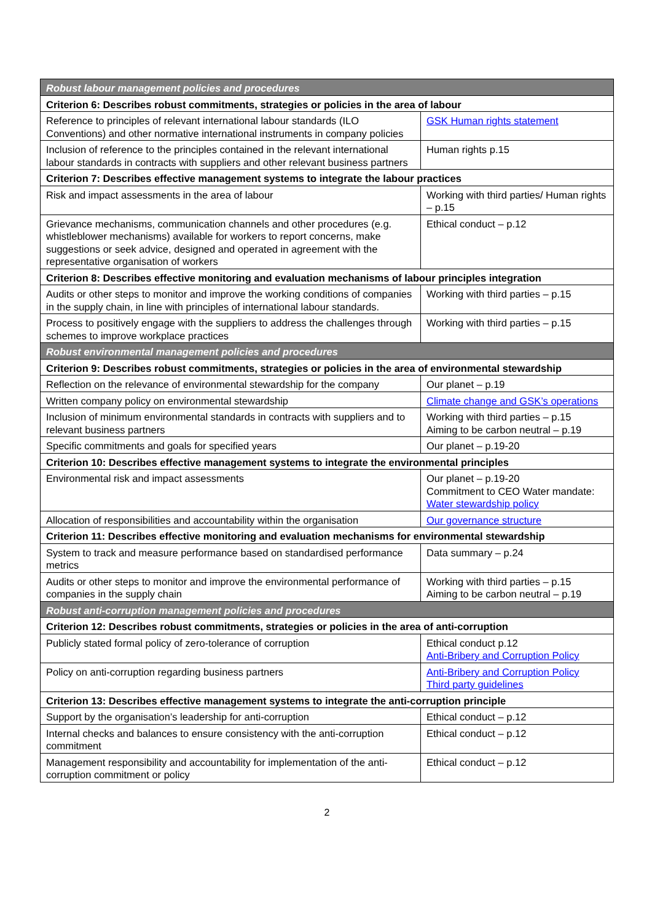| Robust labour management policies and procedures | |
| Criterion 6: Describes robust commitments, strategies or policies in the area of labour | |
| Reference to principles of relevant international labour standards (ILO Conventions) and other normative international instruments in company policies | GSK Human rights statement |
| Inclusion of reference to the principles contained in the relevant international labour standards in contracts with suppliers and other relevant business partners | Human rights p.15 |
| Criterion 7: Describes effective management systems to integrate the labour practices | |
| Risk and impact assessments in the area of labour | Working with third parties/ Human rights – p.15 |
| Grievance mechanisms, communication channels and other procedures (e.g. whistleblower mechanisms) available for workers to report concerns, make suggestions or seek advice, designed and operated in agreement with the representative organisation of workers | Ethical conduct – p.12 |
| Criterion 8: Describes effective monitoring and evaluation mechanisms of labour principles integration | |
| Audits or other steps to monitor and improve the working conditions of companies in the supply chain, in line with principles of international labour standards. | Working with third parties – p.15 |
| Process to positively engage with the suppliers to address the challenges through schemes to improve workplace practices | Working with third parties – p.15 |
| Robust environmental management policies and procedures | |
| Criterion 9: Describes robust commitments, strategies or policies in the area of environmental stewardship | |
| Reflection on the relevance of environmental stewardship for the company | Our planet – p.19 |
| Written company policy on environmental stewardship | Climate change and GSK’s operations |
| Inclusion of minimum environmental standards in contracts with suppliers and to relevant business partners | Working with third parties – p.15 Aiming to be carbon neutral – p.19 |
| Specific commitments and goals for specified years | Our planet – p.19-20 |
| Criterion 10: Describes effective management systems to integrate the environmental principles | |
| Environmental risk and impact assessments | Our planet – p.19-20 Commitment to CEO Water mandate: Water stewardship policy |
| Allocation of responsibilities and accountability within the organisation | Our governance structure |
| Criterion 11: Describes effective monitoring and evaluation mechanisms for environmental stewardship | |
| System to track and measure performance based on standardised performance metrics | Data summary – p.24 |
| Audits or other steps to monitor and improve the environmental performance of companies in the supply chain | Working with third parties – p.15 Aiming to be carbon neutral – p.19 |
| Robust anti-corruption management policies and procedures | |
| Criterion 12: Describes robust commitments, strategies or policies in the area of anti-corruption | |
| Publicly stated formal policy of zero-tolerance of corruption | Ethical conduct p.12 Anti-Bribery and Corruption Policy |
| Policy on anti-corruption regarding business partners | Anti-Bribery and Corruption Policy Third party guidelines |
| Criterion 13: Describes effective management systems to integrate the anti-corruption principle | |
| Support by the organisation’s leadership for anti-corruption | Ethical conduct – p.12 |
| Internal checks and balances to ensure consistency with the anti-corruption commitment | Ethical conduct – p.12 |
| Management responsibility and accountability for implementation of the anti-corruption commitment or policy | Ethical conduct – p.12 |
2